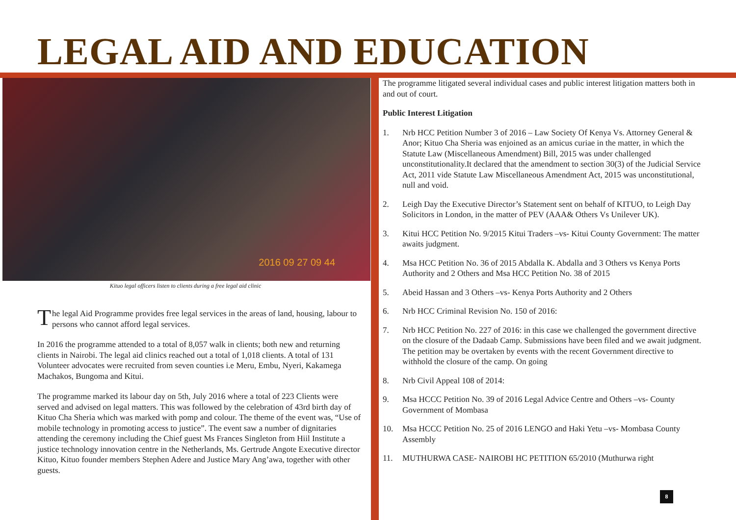LEGAL AID AND EDUCATION
2016 09 27 09 44
Kituo legal officers listen to clients during a free legal aid clinic
The legal Aid Programme provides free legal services in the areas of land, housing, labour to persons who cannot afford legal services.
In 2016 the programme attended to a total of 8,057 walk in clients; both new and returning clients in Nairobi. The legal aid clinics reached out a total of 1,018 clients. A total of 131 Volunteer advocates were recruited from seven counties i.e Meru, Embu, Nyeri, Kakamega Machakos, Bungoma and Kitui.
The programme marked its labour day on 5th, July 2016 where a total of 223 Clients were served and advised on legal matters. This was followed by the celebration of 43rd birth day of Kituo Cha Sheria which was marked with pomp and colour. The theme of the event was, “Use of mobile technology in promoting access to justice”. The event saw a number of dignitaries attending the ceremony including the Chief guest Ms Frances Singleton from Hiil Institute a justice technology innovation centre in the Netherlands, Ms. Gertrude Angote Executive director Kituo, Kituo founder members Stephen Adere and Justice Mary Ang’awa, together with other guests.
The programme litigated several individual cases and public interest litigation matters both in and out of court.
Public Interest Litigation
1. Nrb HCC Petition Number 3 of 2016 – Law Society Of Kenya Vs. Attorney General & Anor; Kituo Cha Sheria was enjoined as an amicus curiae in the matter, in which the Statute Law (Miscellaneous Amendment) Bill, 2015 was under challenged unconstitutionality.It declared that the amendment to section 30(3) of the Judicial Service Act, 2011 vide Statute Law Miscellaneous Amendment Act, 2015 was unconstitutional, null and void.
2. Leigh Day the Executive Director’s Statement sent on behalf of KITUO, to Leigh Day Solicitors in London, in the matter of PEV (AAA& Others Vs Unilever UK).
3. Kitui HCC Petition No. 9/2015 Kitui Traders –vs- Kitui County Government: The matter awaits judgment.
4. Msa HCC Petition No. 36 of 2015 Abdalla K. Abdalla and 3 Others vs Kenya Ports Authority and 2 Others and Msa HCC Petition No. 38 of 2015
5. Abeid Hassan and 3 Others –vs- Kenya Ports Authority and 2 Others
6. Nrb HCC Criminal Revision No. 150 of 2016:
7. Nrb HCC Petition No. 227 of 2016: in this case we challenged the government directive on the closure of the Dadaab Camp. Submissions have been filed and we await judgment. The petition may be overtaken by events with the recent Government directive to withhold the closure of the camp. On going
8. Nrb Civil Appeal 108 of 2014:
9. Msa HCCC Petition No. 39 of 2016 Legal Advice Centre and Others –vs- County Government of Mombasa
10. Msa HCCC Petition No. 25 of 2016 LENGO and Haki Yetu –vs- Mombasa County Assembly
11. MUTHURWA CASE- NAIROBI HC PETITION 65/2010 (Muthurwa right
8